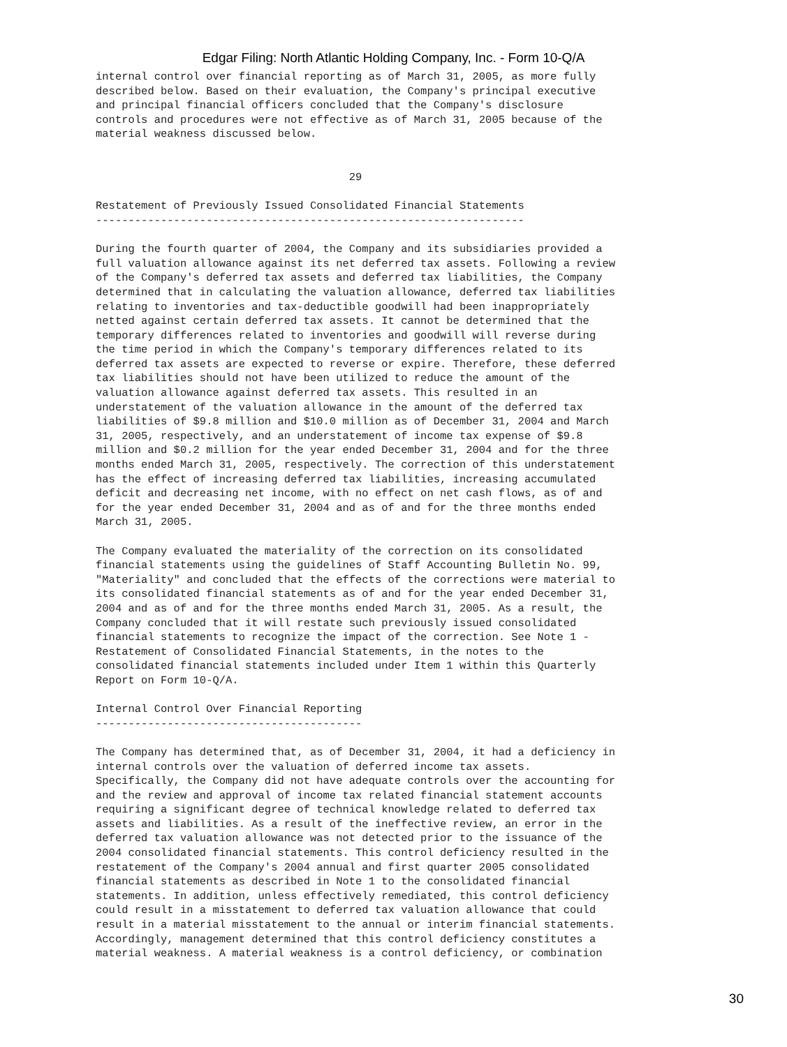Edgar Filing: North Atlantic Holding Company, Inc. - Form 10-Q/A
internal control over financial reporting as of March 31, 2005, as more fully
described below. Based on their evaluation, the Company's principal executive
and principal financial officers concluded that the Company's disclosure
controls and procedures were not effective as of March 31, 2005 because of the
material weakness discussed below.


                                       29

Restatement of Previously Issued Consolidated Financial Statements
------------------------------------------------------------------

During the fourth quarter of 2004, the Company and its subsidiaries provided a
full valuation allowance against its net deferred tax assets. Following a review
of the Company's deferred tax assets and deferred tax liabilities, the Company
determined that in calculating the valuation allowance, deferred tax liabilities
relating to inventories and tax-deductible goodwill had been inappropriately
netted against certain deferred tax assets. It cannot be determined that the
temporary differences related to inventories and goodwill will reverse during
the time period in which the Company's temporary differences related to its
deferred tax assets are expected to reverse or expire. Therefore, these deferred
tax liabilities should not have been utilized to reduce the amount of the
valuation allowance against deferred tax assets. This resulted in an
understatement of the valuation allowance in the amount of the deferred tax
liabilities of $9.8 million and $10.0 million as of December 31, 2004 and March
31, 2005, respectively, and an understatement of income tax expense of $9.8
million and $0.2 million for the year ended December 31, 2004 and for the three
months ended March 31, 2005, respectively. The correction of this understatement
has the effect of increasing deferred tax liabilities, increasing accumulated
deficit and decreasing net income, with no effect on net cash flows, as of and
for the year ended December 31, 2004 and as of and for the three months ended
March 31, 2005.

The Company evaluated the materiality of the correction on its consolidated
financial statements using the guidelines of Staff Accounting Bulletin No. 99,
"Materiality" and concluded that the effects of the corrections were material to
its consolidated financial statements as of and for the year ended December 31,
2004 and as of and for the three months ended March 31, 2005. As a result, the
Company concluded that it will restate such previously issued consolidated
financial statements to recognize the impact of the correction. See Note 1 -
Restatement of Consolidated Financial Statements, in the notes to the
consolidated financial statements included under Item 1 within this Quarterly
Report on Form 10-Q/A.

Internal Control Over Financial Reporting
-----------------------------------------

The Company has determined that, as of December 31, 2004, it had a deficiency in
internal controls over the valuation of deferred income tax assets.
Specifically, the Company did not have adequate controls over the accounting for
and the review and approval of income tax related financial statement accounts
requiring a significant degree of technical knowledge related to deferred tax
assets and liabilities. As a result of the ineffective review, an error in the
deferred tax valuation allowance was not detected prior to the issuance of the
2004 consolidated financial statements. This control deficiency resulted in the
restatement of the Company's 2004 annual and first quarter 2005 consolidated
financial statements as described in Note 1 to the consolidated financial
statements. In addition, unless effectively remediated, this control deficiency
could result in a misstatement to deferred tax valuation allowance that could
result in a material misstatement to the annual or interim financial statements.
Accordingly, management determined that this control deficiency constitutes a
material weakness. A material weakness is a control deficiency, or combination
30